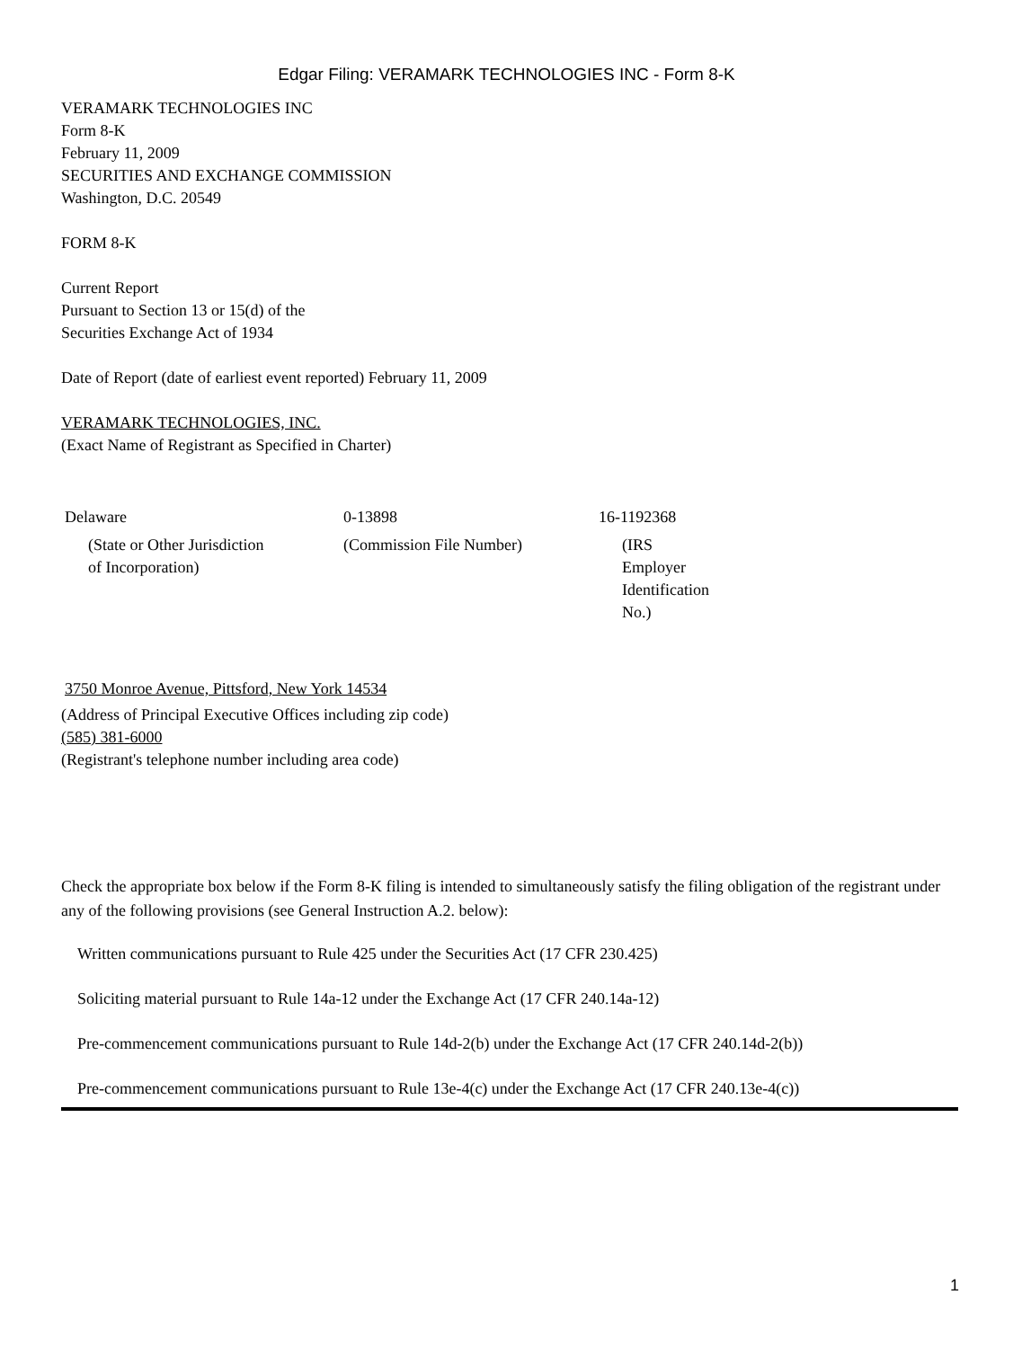Edgar Filing: VERAMARK TECHNOLOGIES INC - Form 8-K
VERAMARK TECHNOLOGIES INC
Form 8-K
February 11, 2009
SECURITIES AND EXCHANGE COMMISSION
Washington, D.C. 20549
FORM 8-K
Current Report
Pursuant to Section 13 or 15(d) of the
Securities Exchange Act of 1934
Date of Report (date of earliest event reported) February 11, 2009
VERAMARK TECHNOLOGIES, INC.
(Exact Name of Registrant as Specified in Charter)
| Delaware | 0-13898 | 16-1192368 |
| (State or Other Jurisdiction of Incorporation) | (Commission File Number) | (IRS Employer Identification No.) |
3750 Monroe Avenue, Pittsford, New York 14534
(Address of Principal Executive Offices including zip code)
(585) 381-6000
(Registrant's telephone number including area code)
Check the appropriate box below if the Form 8-K filing is intended to simultaneously satisfy the filing obligation of the registrant under any of the following provisions (see General Instruction A.2. below):
Written communications pursuant to Rule 425 under the Securities Act (17 CFR 230.425)
Soliciting material pursuant to Rule 14a-12 under the Exchange Act (17 CFR 240.14a-12)
Pre-commencement communications pursuant to Rule 14d-2(b) under the Exchange Act (17 CFR 240.14d-2(b))
Pre-commencement communications pursuant to Rule 13e-4(c) under the Exchange Act (17 CFR 240.13e-4(c))
1